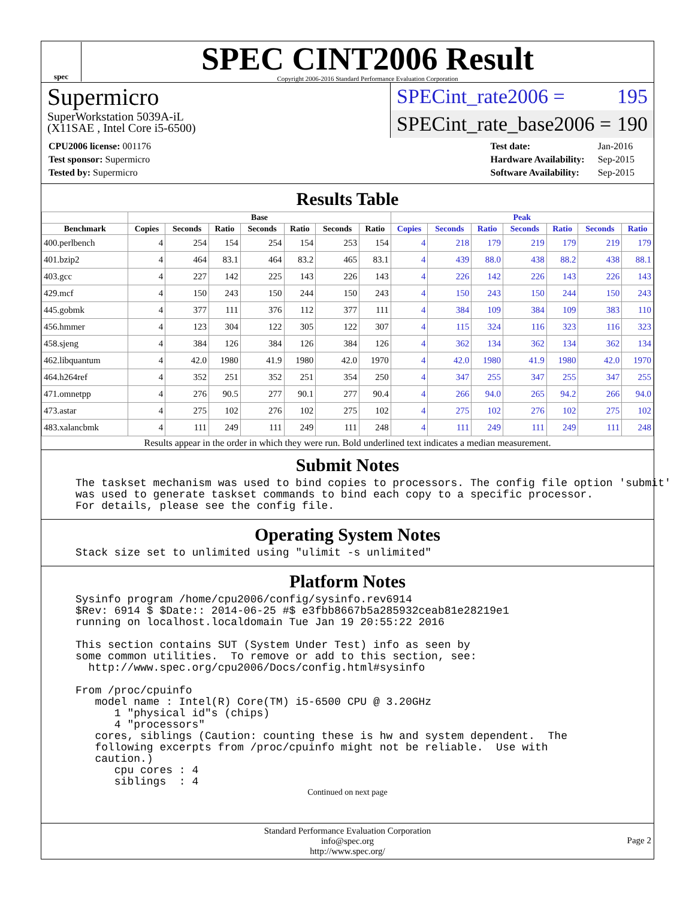spec
SPEC CINT2006 Result
Copyright 2006-2016 Standard Performance Evaluation Corporation
Supermicro
SuperWorkstation 5039A-iL
(X11SAE , Intel Core i5-6500)
SPECint_rate2006 = 195
SPECint_rate_base2006 = 190
| CPU2006 license: 001176 |
| Test sponsor: Supermicro |
| Tested by: Supermicro |
| Test date: | Jan-2016 |
| Hardware Availability: | Sep-2015 |
| Software Availability: | Sep-2015 |
Results Table
| | Base | | | | | | | Peak | | | | | | |
| --- | --- | --- | --- | --- | --- | --- | --- | --- | --- | --- | --- | --- | --- | --- |
| Benchmark | Copies | Seconds | Ratio | Seconds | Ratio | Seconds | Ratio | Copies | Seconds | Ratio | Seconds | Ratio | Seconds | Ratio |
| 400.perlbench | 4 | 254 | 154 | 254 | 154 | 253 | 154 | 4 | 218 | 179 | 219 | 179 | 219 | 179 |
| 401.bzip2 | 4 | 464 | 83.1 | 464 | 83.2 | 465 | 83.1 | 4 | 439 | 88.0 | 438 | 88.2 | 438 | 88.1 |
| 403.gcc | 4 | 227 | 142 | 225 | 143 | 226 | 143 | 4 | 226 | 142 | 226 | 143 | 226 | 143 |
| 429.mcf | 4 | 150 | 243 | 150 | 244 | 150 | 243 | 4 | 150 | 243 | 150 | 244 | 150 | 243 |
| 445.gobmk | 4 | 377 | 111 | 376 | 112 | 377 | 111 | 4 | 384 | 109 | 384 | 109 | 383 | 110 |
| 456.hmmer | 4 | 123 | 304 | 122 | 305 | 122 | 307 | 4 | 115 | 324 | 116 | 323 | 116 | 323 |
| 458.sjeng | 4 | 384 | 126 | 384 | 126 | 384 | 126 | 4 | 362 | 134 | 362 | 134 | 362 | 134 |
| 462.libquantum | 4 | 42.0 | 1980 | 41.9 | 1980 | 42.0 | 1970 | 4 | 42.0 | 1980 | 41.9 | 1980 | 42.0 | 1970 |
| 464.h264ref | 4 | 352 | 251 | 352 | 251 | 354 | 250 | 4 | 347 | 255 | 347 | 255 | 347 | 255 |
| 471.omnetpp | 4 | 276 | 90.5 | 277 | 90.1 | 277 | 90.4 | 4 | 266 | 94.0 | 265 | 94.2 | 266 | 94.0 |
| 473.astar | 4 | 275 | 102 | 276 | 102 | 275 | 102 | 4 | 275 | 102 | 276 | 102 | 275 | 102 |
| 483.xalancbmk | 4 | 111 | 249 | 111 | 249 | 111 | 248 | 4 | 111 | 249 | 111 | 249 | 111 | 248 |
Results appear in the order in which they were run. Bold underlined text indicates a median measurement.
Submit Notes
The taskset mechanism was used to bind copies to processors. The config file option 'submit'
was used to generate taskset commands to bind each copy to a specific processor.
For details, please see the config file.
Operating System Notes
Stack size set to unlimited using "ulimit -s unlimited"
Platform Notes
Sysinfo program /home/cpu2006/config/sysinfo.rev6914
$Rev: 6914 $ $Date:: 2014-06-25 #$ e3fbb8667b5a285932ceab81e28219e1
running on localhost.localdomain Tue Jan 19 20:55:22 2016

This section contains SUT (System Under Test) info as seen by
some common utilities.  To remove or add to this section, see:
  http://www.spec.org/cpu2006/Docs/config.html#sysinfo

From /proc/cpuinfo
   model name : Intel(R) Core(TM) i5-6500 CPU @ 3.20GHz
      1 "physical id"s (chips)
      4 "processors"
   cores, siblings (Caution: counting these is hw and system dependent.  The
   following excerpts from /proc/cpuinfo might not be reliable.  Use with
   caution.)
      cpu cores : 4
      siblings  : 4
Continued on next page
Standard Performance Evaluation Corporation
info@spec.org
http://www.spec.org/
Page 2